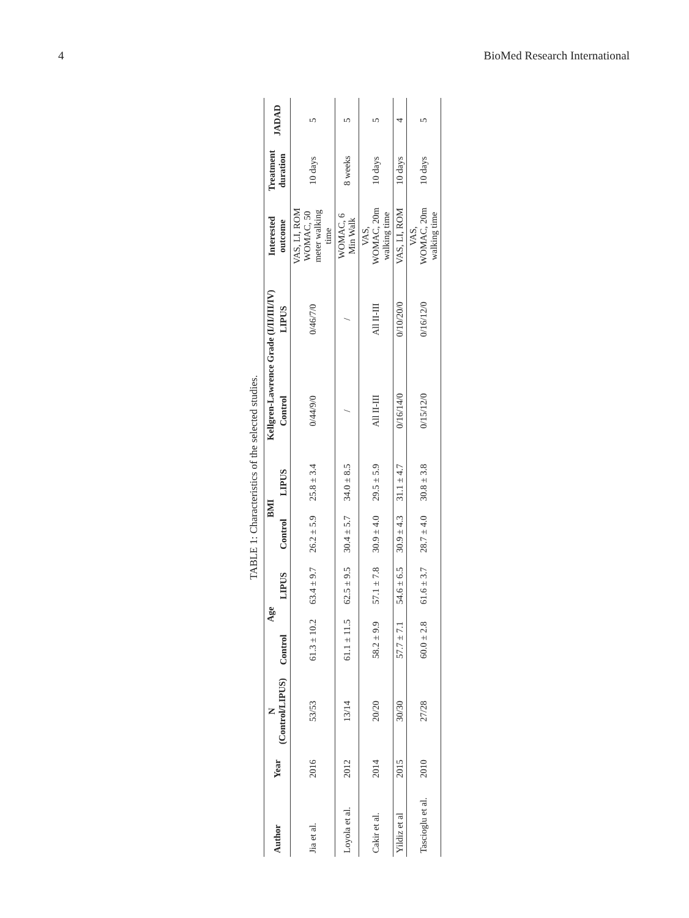4 BioMed Research International
TABLE 1: Characteristics of the selected studies.
| Author | Year | N (Control/LIPUS) | Age | | BMI | | Kellgren-Lawrence Grade (I/II/III/IV) | | Interested outcome | Treatment duration | JADAD |
| --- | --- | --- | --- | --- | --- | --- | --- | --- | --- | --- | --- |
| | | | Control | LIPUS | Control | LIPUS | Control | LIPUS | | | |
| Jia et al. | 2016 | 53/53 | 61.3 ± 10.2 | 63.4 ± 9.7 | 26.2 ± 5.9 | 25.8 ± 3.4 | 0/44/9/0 | 0/46/7/0 | VAS, LI, ROM WOMAC, 50 meter walking time | 10 days | 5 |
| Loyola et al. | 2012 | 13/14 | 61.1 ± 11.5 | 62.5 ± 9.5 | 30.4 ± 5.7 | 34.0 ± 8.5 | / | / | WOMAC, 6 Min Walk | 8 weeks | 5 |
| Cakir et al. | 2014 | 20/20 | 58.2 ± 9.9 | 57.1 ± 7.8 | 30.9 ± 4.0 | 29.5 ± 5.9 | All II-III | All II-III | VAS, WOMAC, 20m walking time | 10 days | 5 |
| Yildiz et al | 2015 | 30/30 | 57.7 ± 7.1 | 54.6 ± 6.5 | 30.9 ± 4.3 | 31.1 ± 4.7 | 0/16/14/0 | 0/10/20/0 | VAS, LI, ROM | 10 days | 4 |
| Tascioglu et al. | 2010 | 27/28 | 60.0 ± 2.8 | 61.6 ± 3.7 | 28.7 ± 4.0 | 30.8 ± 3.8 | 0/15/12/0 | 0/16/12/0 | VAS, WOMAC, 20m walking time | 10 days | 5 |